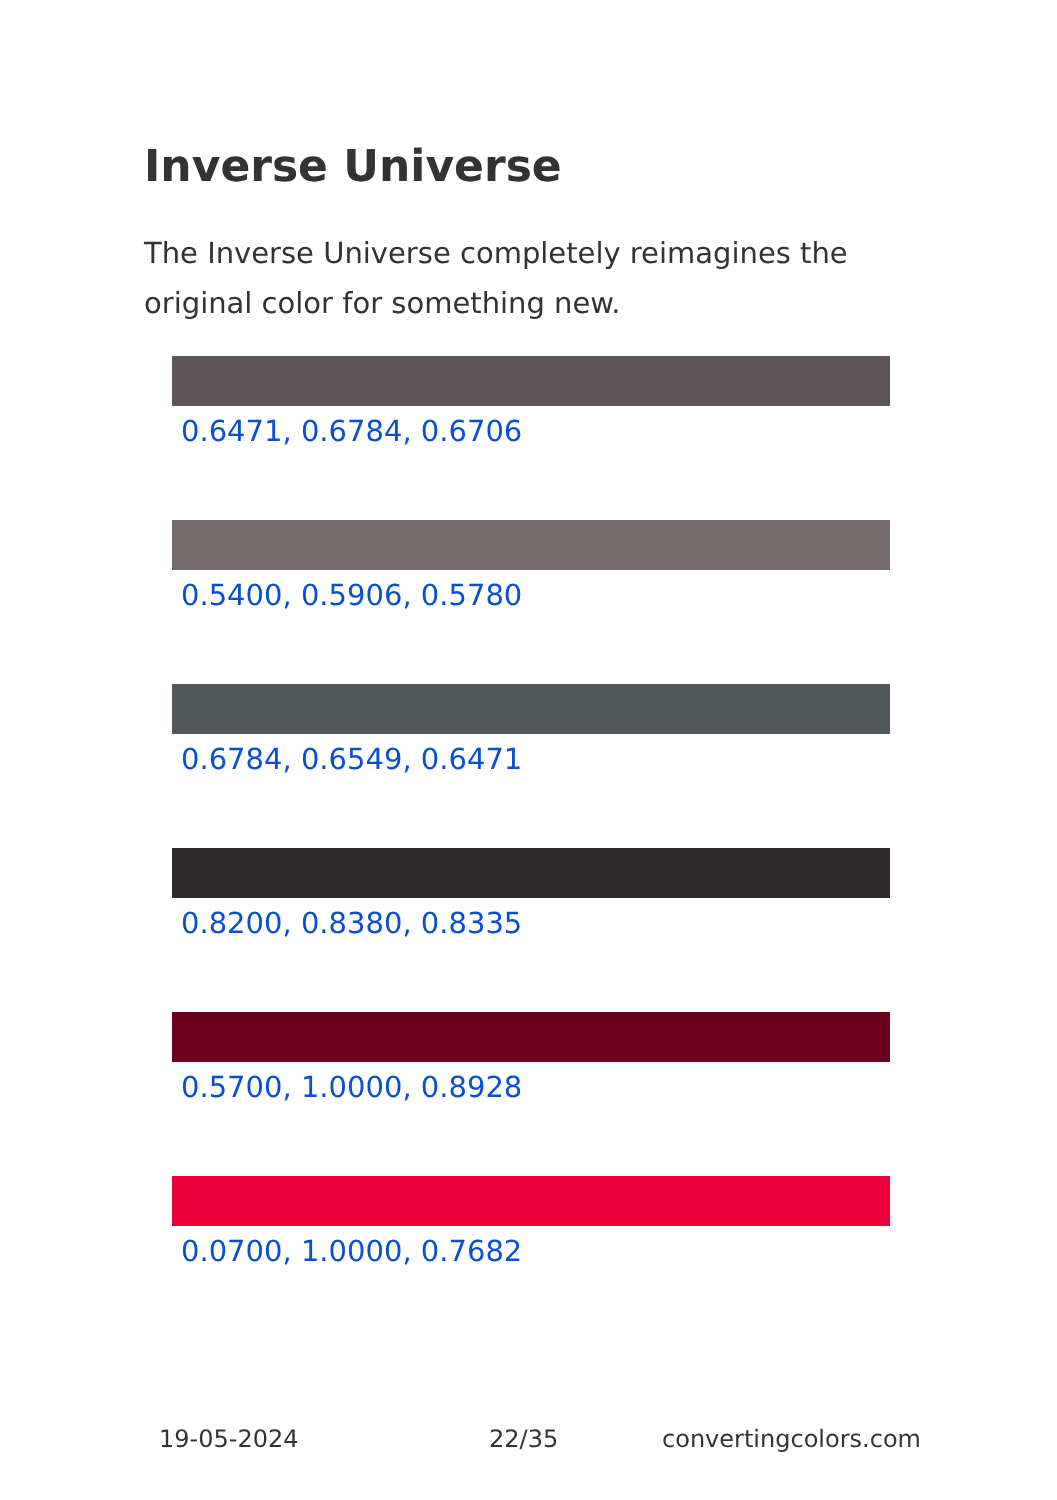Inverse Universe
The Inverse Universe completely reimagines the original color for something new.
0.6471, 0.6784, 0.6706
0.5400, 0.5906, 0.5780
0.6784, 0.6549, 0.6471
0.8200, 0.8380, 0.8335
0.5700, 1.0000, 0.8928
0.0700, 1.0000, 0.7682
19-05-2024 22/35 convertingcolors.com